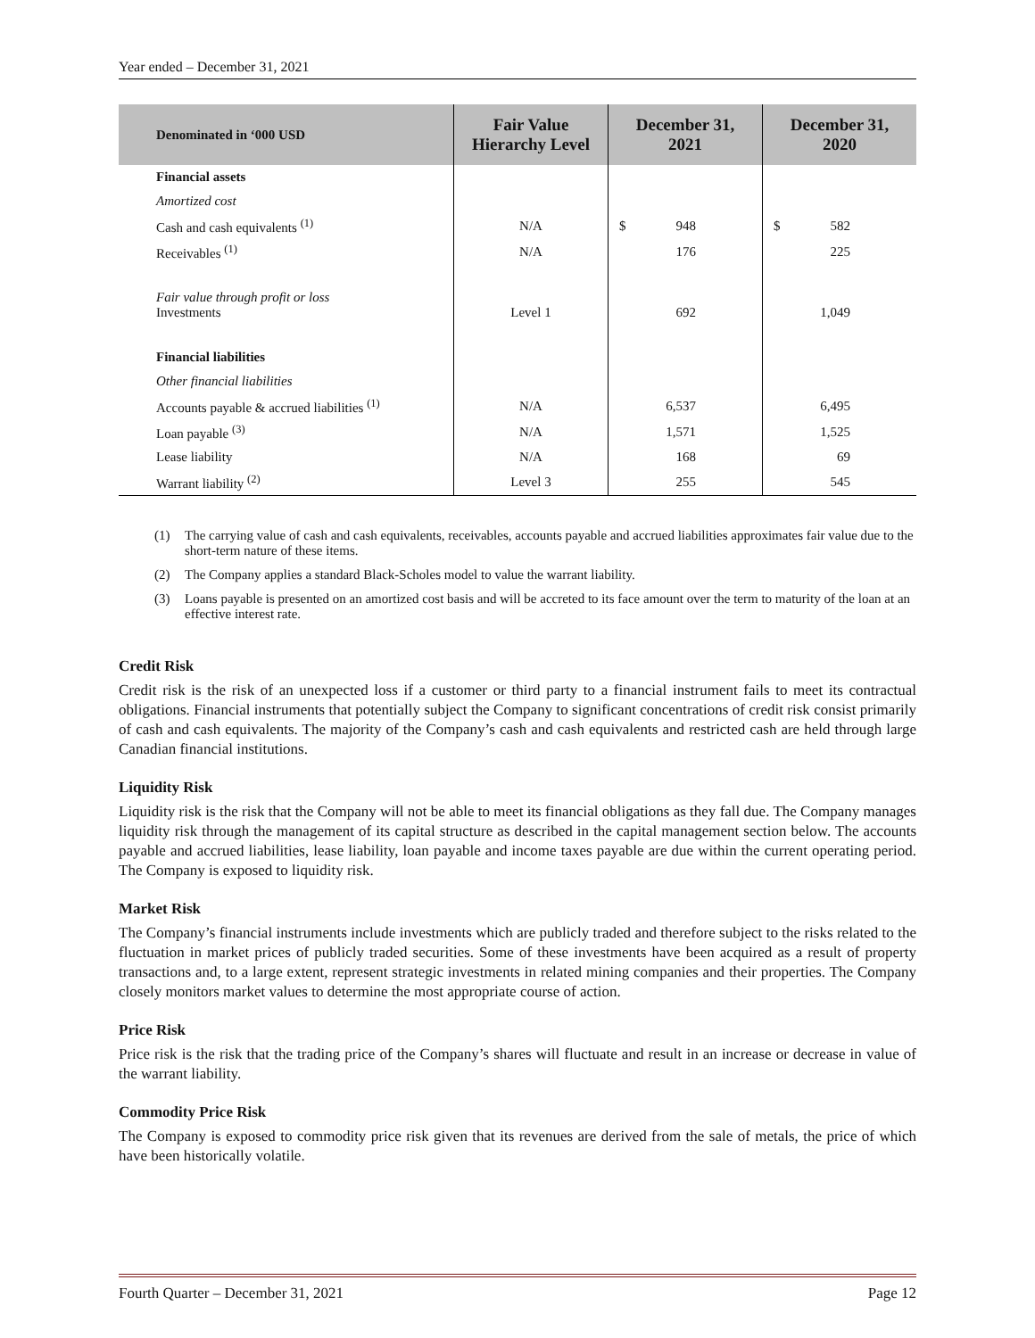Year ended – December 31, 2021
| Denominated in ‘000 USD | Fair Value Hierarchy Level | December 31, 2021 | December 31, 2020 |
| --- | --- | --- | --- |
| Financial assets | | | |
| Amortized cost | | | |
| Cash and cash equivalents <sup>(1)</sup> | N/A | $ 948 | $ 582 |
| Receivables <sup>(1)</sup> | N/A | 176 | 225 |
| Fair value through profit or loss Investments | Level 1 | 692 | 1,049 |
| Financial liabilities | | | |
| Other financial liabilities | | | |
| Accounts payable & accrued liabilities <sup>(1)</sup> | N/A | 6,537 | 6,495 |
| Loan payable <sup>(3)</sup> | N/A | 1,571 | 1,525 |
| Lease liability | N/A | 168 | 69 |
| Warrant liability <sup>(2)</sup> | Level 3 | 255 | 545 |
(1) The carrying value of cash and cash equivalents, receivables, accounts payable and accrued liabilities approximates fair value due to the short-term nature of these items.
(2) The Company applies a standard Black-Scholes model to value the warrant liability.
(3) Loans payable is presented on an amortized cost basis and will be accreted to its face amount over the term to maturity of the loan at an effective interest rate.
Credit Risk
Credit risk is the risk of an unexpected loss if a customer or third party to a financial instrument fails to meet its contractual obligations. Financial instruments that potentially subject the Company to significant concentrations of credit risk consist primarily of cash and cash equivalents. The majority of the Company’s cash and cash equivalents and restricted cash are held through large Canadian financial institutions.
Liquidity Risk
Liquidity risk is the risk that the Company will not be able to meet its financial obligations as they fall due. The Company manages liquidity risk through the management of its capital structure as described in the capital management section below. The accounts payable and accrued liabilities, lease liability, loan payable and income taxes payable are due within the current operating period. The Company is exposed to liquidity risk.
Market Risk
The Company’s financial instruments include investments which are publicly traded and therefore subject to the risks related to the fluctuation in market prices of publicly traded securities. Some of these investments have been acquired as a result of property transactions and, to a large extent, represent strategic investments in related mining companies and their properties. The Company closely monitors market values to determine the most appropriate course of action.
Price Risk
Price risk is the risk that the trading price of the Company’s shares will fluctuate and result in an increase or decrease in value of the warrant liability.
Commodity Price Risk
The Company is exposed to commodity price risk given that its revenues are derived from the sale of metals, the price of which have been historically volatile.
Fourth Quarter – December 31, 2021 Page 12